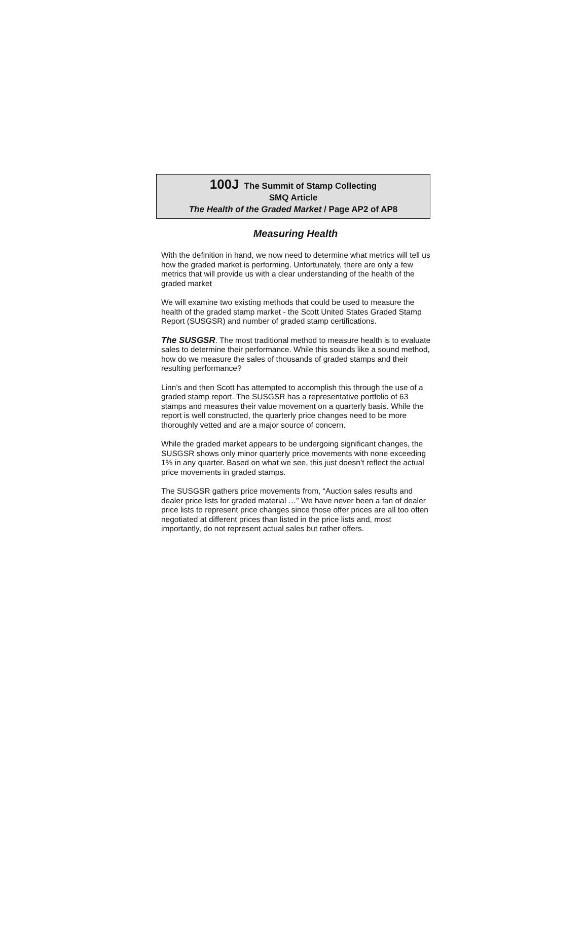100J The Summit of Stamp Collecting
SMQ Article
The Health of the Graded Market / Page AP2 of AP8
Measuring Health
With the definition in hand, we now need to determine what metrics will tell us how the graded market is performing. Unfortunately, there are only a few metrics that will provide us with a clear understanding of the health of the graded market
We will examine two existing methods that could be used to measure the health of the graded stamp market - the Scott United States Graded Stamp Report (SUSGSR) and number of graded stamp certifications.
The SUSGSR. The most traditional method to measure health is to evaluate sales to determine their performance. While this sounds like a sound method, how do we measure the sales of thousands of graded stamps and their resulting performance?
Linn’s and then Scott has attempted to accomplish this through the use of a graded stamp report. The SUSGSR has a representative portfolio of 63 stamps and measures their value movement on a quarterly basis. While the report is well constructed, the quarterly price changes need to be more thoroughly vetted and are a major source of concern.
While the graded market appears to be undergoing significant changes, the SUSGSR shows only minor quarterly price movements with none exceeding 1% in any quarter. Based on what we see, this just doesn’t reflect the actual price movements in graded stamps.
The SUSGSR gathers price movements from, “Auction sales results and dealer price lists for graded material …” We have never been a fan of dealer price lists to represent price changes since those offer prices are all too often negotiated at different prices than listed in the price lists and, most importantly, do not represent actual sales but rather offers.